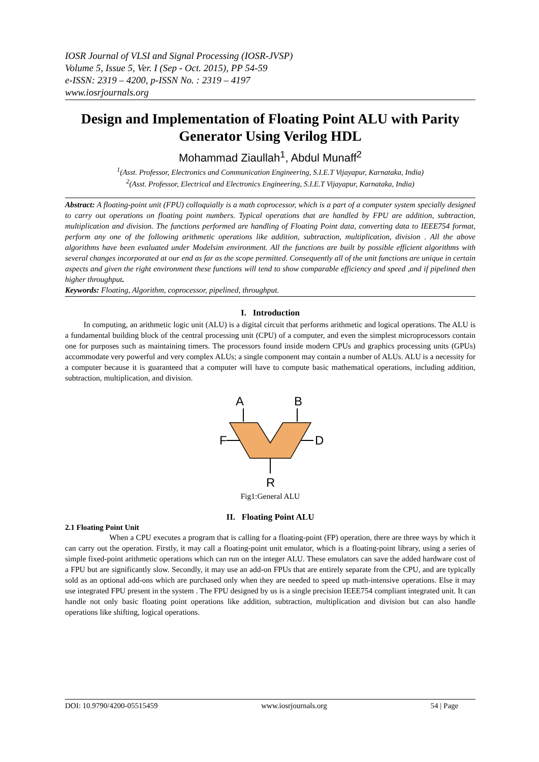IOSR Journal of VLSI and Signal Processing (IOSR-JVSP)
Volume 5, Issue 5, Ver. I (Sep - Oct. 2015), PP 54-59
e-ISSN: 2319 – 4200, p-ISSN No. : 2319 – 4197
www.iosrjournals.org
Design and Implementation of Floating Point ALU with Parity Generator Using Verilog HDL
Mohammad Ziaullah<sup>1</sup>, Abdul Munaff<sup>2</sup>
<sup>1</sup> (Asst. Professor, Electronics and Communication Engineering, S.I.E.T Vijayapur, Karnataka, India)
<sup>2</sup> (Asst. Professor, Electrical and Electronics Engineering, S.I.E.T Vijayapur, Karnataka, India)
Abstract: A floating-point unit (FPU) colloquially is a math coprocessor, which is a part of a computer system specially designed to carry out operations on floating point numbers. Typical operations that are handled by FPU are addition, subtraction, multiplication and division. The functions performed are handling of Floating Point data, converting data to IEEE754 format, perform any one of the following arithmetic operations like addition, subtraction, multiplication, division . All the above algorithms have been evaluated under Modelsim environment. All the functions are built by possible efficient algorithms with several changes incorporated at our end as far as the scope permitted. Consequently all of the unit functions are unique in certain aspects and given the right environment these functions will tend to show comparable efficiency and speed ,and if pipelined then higher throughput.
Keywords: Floating, Algorithm, coprocessor, pipelined, throughput.
I. Introduction
In computing, an arithmetic logic unit (ALU) is a digital circuit that performs arithmetic and logical operations. The ALU is a fundamental building block of the central processing unit (CPU) of a computer, and even the simplest microprocessors contain one for purposes such as maintaining timers. The processors found inside modern CPUs and graphics processing units (GPUs) accommodate very powerful and very complex ALUs; a single component may contain a number of ALUs. ALU is a necessity for a computer because it is guaranteed that a computer will have to compute basic mathematical operations, including addition, subtraction, multiplication, and division.
A
B
F
D
R
Fig1:General ALU
II. Floating Point ALU
2.1 Floating Point Unit
When a CPU executes a program that is calling for a floating-point (FP) operation, there are three ways by which it can carry out the operation. Firstly, it may call a floating-point unit emulator, which is a floating-point library, using a series of simple fixed-point arithmetic operations which can run on the integer ALU. These emulators can save the added hardware cost of a FPU but are significantly slow. Secondly, it may use an add-on FPUs that are entirely separate from the CPU, and are typically sold as an optional add-ons which are purchased only when they are needed to speed up math-intensive operations. Else it may use integrated FPU present in the system . The FPU designed by us is a single precision IEEE754 compliant integrated unit. It can handle not only basic floating point operations like addition, subtraction, multiplication and division but can also handle operations like shifting, logical operations.
DOI: 10.9790/4200-05515459 www.iosrjournals.org 54 | Page